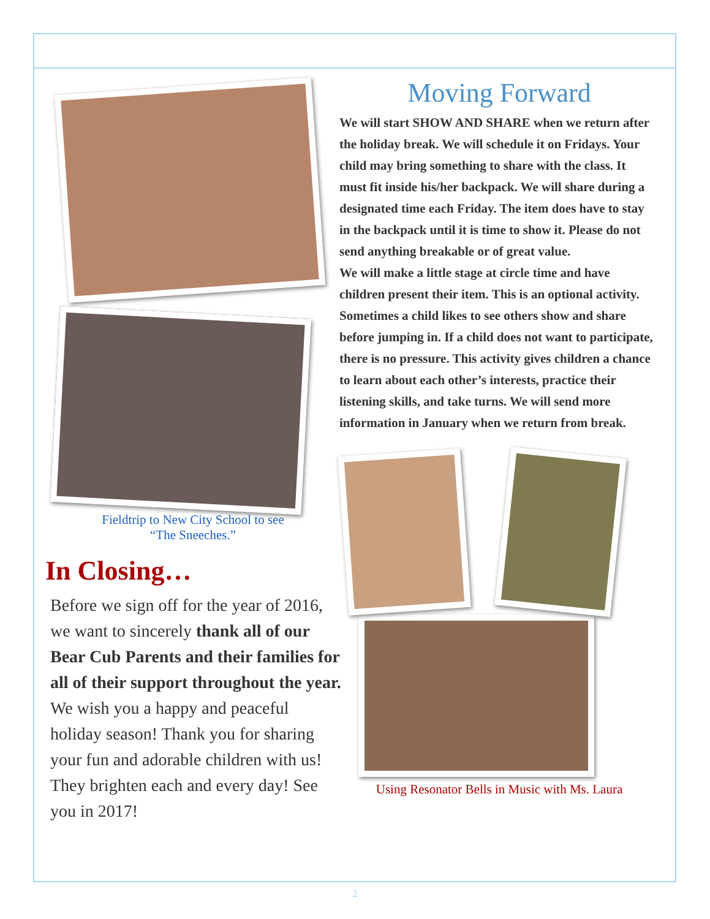Fieldtrip to New City School to see
“The Sneeches.”
In Closing…
Before we sign off for the year of 2016, we want to sincerely thank all of our Bear Cub Parents and their families for all of their support throughout the year. We wish you a happy and peaceful holiday season! Thank you for sharing your fun and adorable children with us! They brighten each and every day! See you in 2017!
Moving Forward
We will start SHOW AND SHARE when we return after the holiday break. We will schedule it on Fridays. Your child may bring something to share with the class. It must fit inside his/her backpack. We will share during a designated time each Friday. The item does have to stay in the backpack until it is time to show it. Please do not send anything breakable or of great value.
We will make a little stage at circle time and have children present their item. This is an optional activity. Sometimes a child likes to see others show and share before jumping in. If a child does not want to participate, there is no pressure. This activity gives children a chance to learn about each other’s interests, practice their listening skills, and take turns. We will send more information in January when we return from break.
Using Resonator Bells in Music with Ms. Laura
2